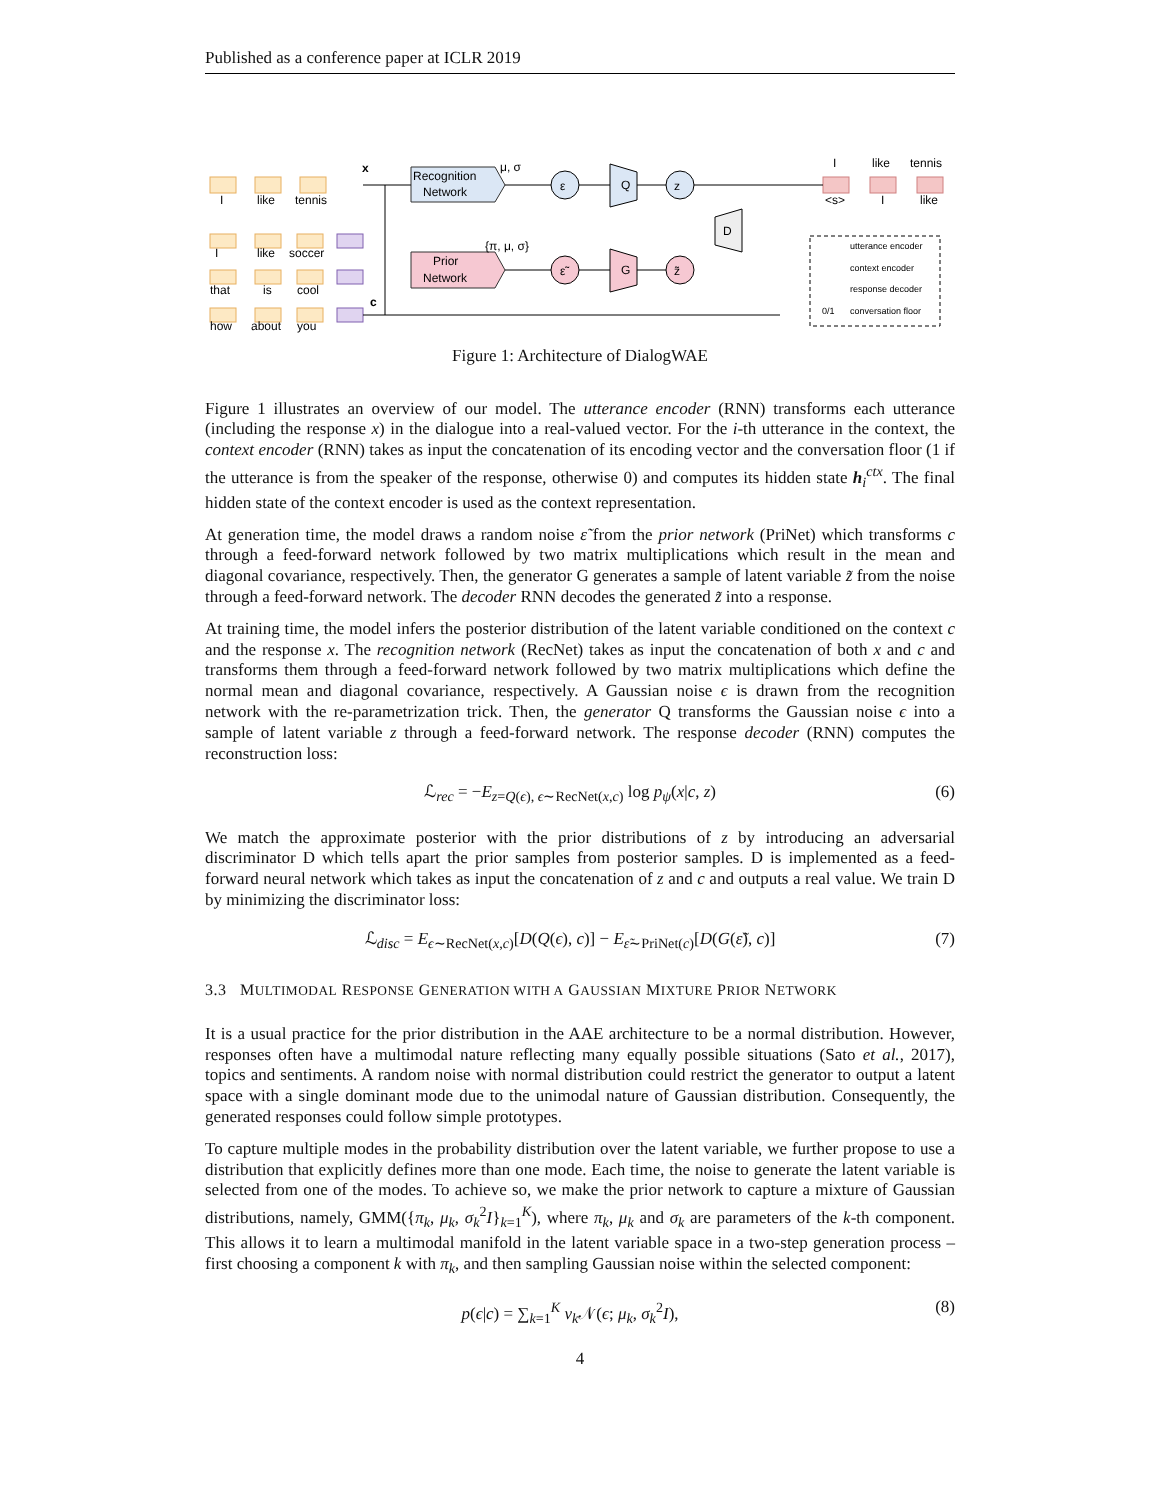Published as a conference paper at ICLR 2019
I
like
tennis
Recognition
Network
Prior
Network
ε
Q
z
ε̃
G
z̃
D
μ, σ
{π, μ, σ}
x
c
I
like
soccer
that
is
cool
how
about
you
I
like
tennis
<s>
I
like
utterance encoder
context encoder
response decoder
0/1
conversation floor
Figure 1: Architecture of DialogWAE
Figure 1 illustrates an overview of our model. The utterance encoder (RNN) transforms each utterance (including the response x) in the dialogue into a real-valued vector. For the i-th utterance in the context, the context encoder (RNN) takes as input the concatenation of its encoding vector and the conversation floor (1 if the utterance is from the speaker of the response, otherwise 0) and computes its hidden state h<sub>i</sub><sup>ctx</sup>. The final hidden state of the context encoder is used as the context representation.
At generation time, the model draws a random noise ε̃ from the prior network (PriNet) which transforms c through a feed-forward network followed by two matrix multiplications which result in the mean and diagonal covariance, respectively. Then, the generator G generates a sample of latent variable z̃ from the noise through a feed-forward network. The decoder RNN decodes the generated z̃ into a response.
At training time, the model infers the posterior distribution of the latent variable conditioned on the context c and the response x. The recognition network (RecNet) takes as input the concatenation of both x and c and transforms them through a feed-forward network followed by two matrix multiplications which define the normal mean and diagonal covariance, respectively. A Gaussian noise ϵ is drawn from the recognition network with the re-parametrization trick. Then, the generator Q transforms the Gaussian noise ϵ into a sample of latent variable z through a feed-forward network. The response decoder (RNN) computes the reconstruction loss:
ℒ<sub>rec</sub> = −E<sub>z=Q(ϵ), ϵ∼RecNet(x,c)</sub> log p<sub>ψ</sub>(x|c, z) (6)
We match the approximate posterior with the prior distributions of z by introducing an adversarial discriminator D which tells apart the prior samples from posterior samples. D is implemented as a feed-forward neural network which takes as input the concatenation of z and c and outputs a real value. We train D by minimizing the discriminator loss:
ℒ<sub>disc</sub> = E<sub>ϵ∼RecNet(x,c)</sub>[D(Q(ϵ), c)] − E<sub>ε̃∼PriNet(c)</sub>[D(G(ε̃), c)] (7)
3.3 MULTIMODAL RESPONSE GENERATION WITH A GAUSSIAN MIXTURE PRIOR NETWORK
It is a usual practice for the prior distribution in the AAE architecture to be a normal distribution. However, responses often have a multimodal nature reflecting many equally possible situations (Sato et al., 2017), topics and sentiments. A random noise with normal distribution could restrict the generator to output a latent space with a single dominant mode due to the unimodal nature of Gaussian distribution. Consequently, the generated responses could follow simple prototypes.
To capture multiple modes in the probability distribution over the latent variable, we further propose to use a distribution that explicitly defines more than one mode. Each time, the noise to generate the latent variable is selected from one of the modes. To achieve so, we make the prior network to capture a mixture of Gaussian distributions, namely, GMM({π<sub>k</sub>, μ<sub>k</sub>, σ<sub>k</sub><sup>2</sup>I}<sub>k=1</sub><sup>K</sup>), where π<sub>k</sub>, μ<sub>k</sub> and σ<sub>k</sub> are parameters of the k-th component. This allows it to learn a multimodal manifold in the latent variable space in a two-step generation process – first choosing a component k with π<sub>k</sub>, and then sampling Gaussian noise within the selected component:
p(ϵ|c) = ∑<sub>k=1</sub><sup>K</sup> v<sub>k</sub> 𝒩(ϵ; μ<sub>k</sub>, σ<sub>k</sub><sup>2</sup>I), (8)
4